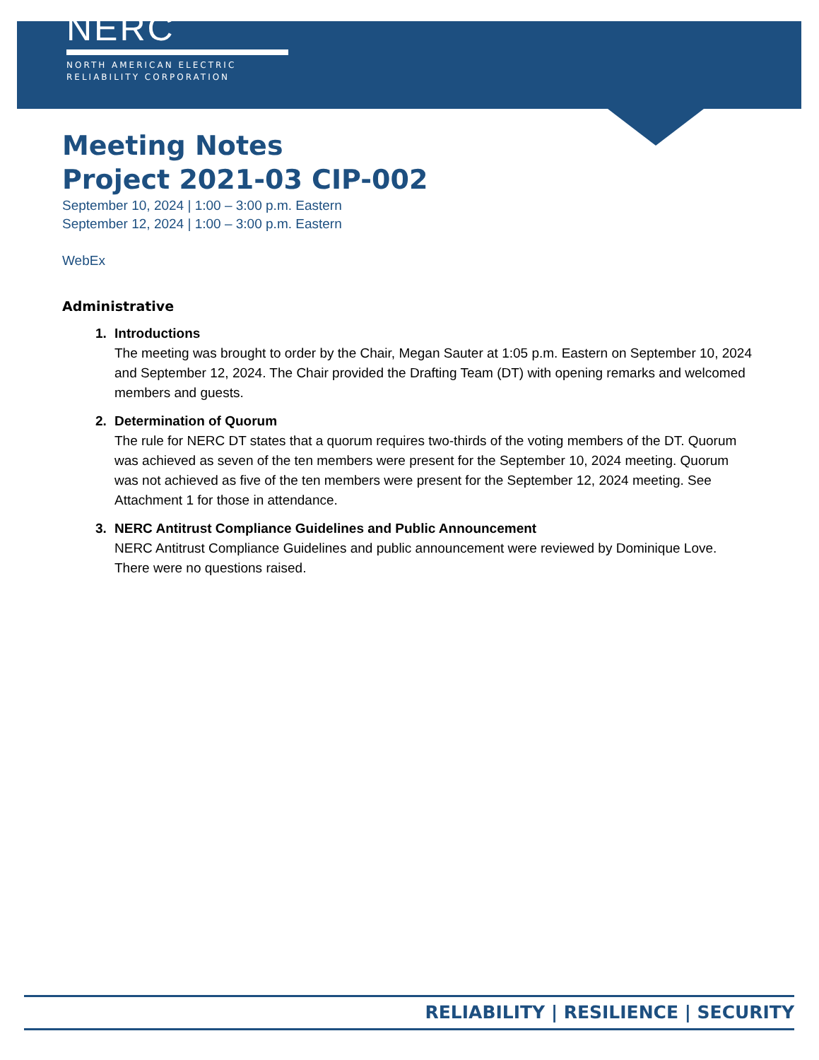NERC
NORTH AMERICAN ELECTRIC
RELIABILITY CORPORATION
Meeting Notes
Project 2021-03 CIP-002
September 10, 2024 | 1:00 – 3:00 p.m. Eastern
September 12, 2024 | 1:00 – 3:00 p.m. Eastern
WebEx
Administrative
1. Introductions
The meeting was brought to order by the Chair, Megan Sauter at 1:05 p.m. Eastern on September 10, 2024 and September 12, 2024. The Chair provided the Drafting Team (DT) with opening remarks and welcomed members and guests.
2. Determination of Quorum
The rule for NERC DT states that a quorum requires two-thirds of the voting members of the DT. Quorum was achieved as seven of the ten members were present for the September 10, 2024 meeting. Quorum was not achieved as five of the ten members were present for the September 12, 2024 meeting. See Attachment 1 for those in attendance.
3. NERC Antitrust Compliance Guidelines and Public Announcement
NERC Antitrust Compliance Guidelines and public announcement were reviewed by Dominique Love. There were no questions raised.
RELIABILITY | RESILIENCE | SECURITY